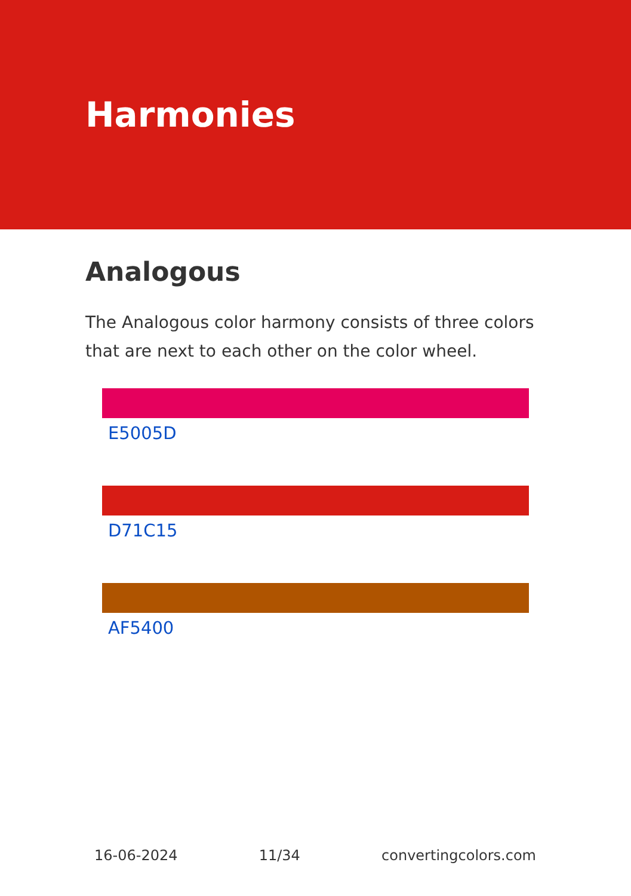Harmonies
Analogous
The Analogous color harmony consists of three colors that are next to each other on the color wheel.
E5005D
D71C15
AF5400
16-06-2024 11/34 convertingcolors.com